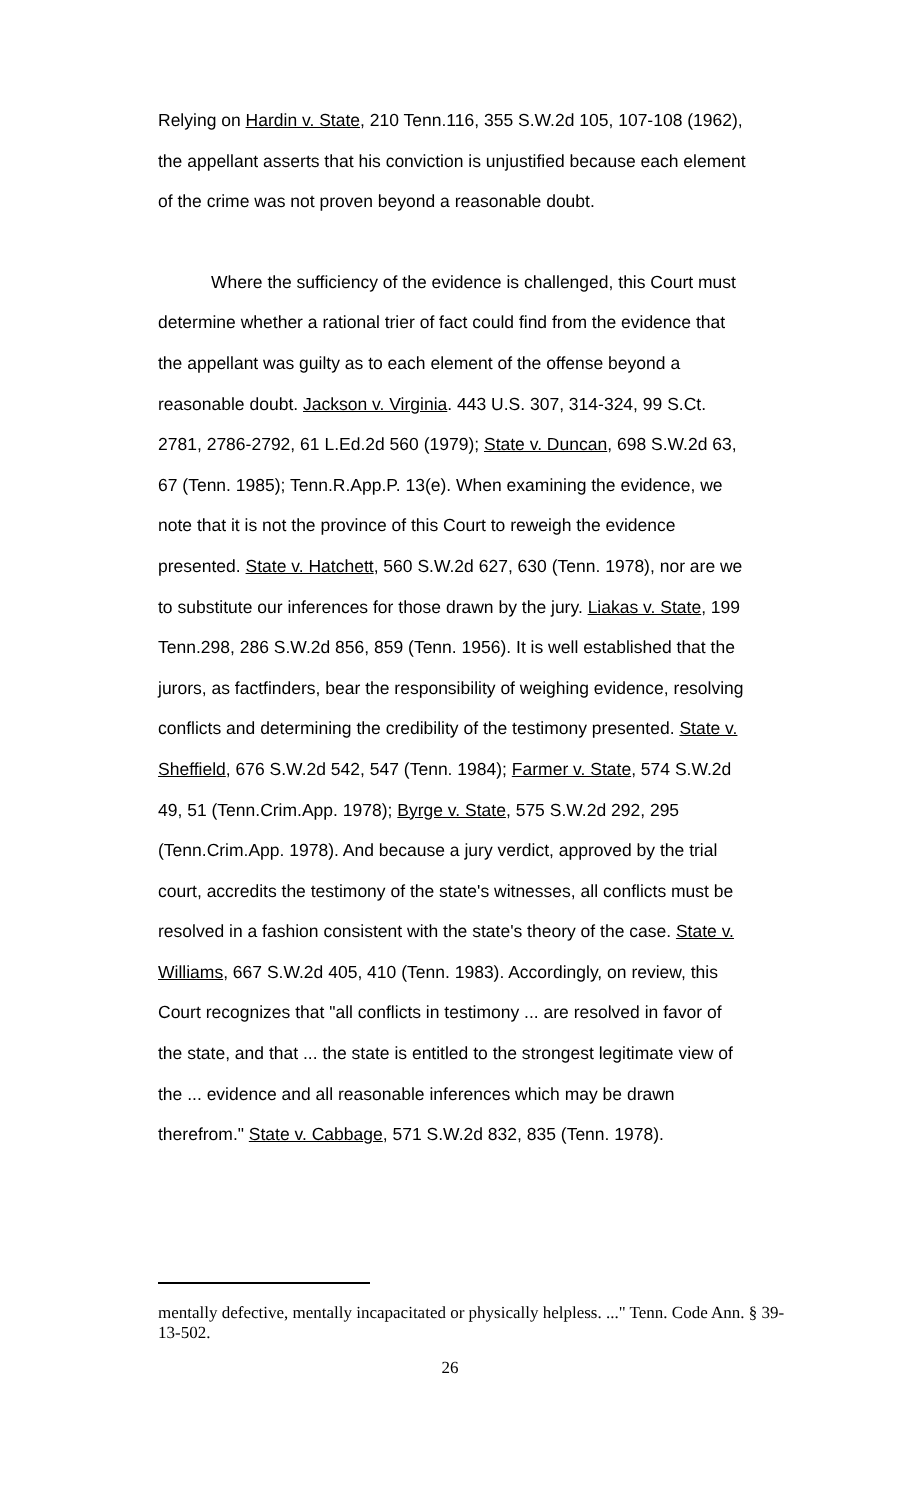Relying on Hardin v. State, 210 Tenn.116, 355 S.W.2d 105, 107-108 (1962), the appellant asserts that his conviction is unjustified because each element of the crime was not proven beyond a reasonable doubt.
Where the sufficiency of the evidence is challenged, this Court must determine whether a rational trier of fact could find from the evidence that the appellant was guilty as to each element of the offense beyond a reasonable doubt. Jackson v. Virginia. 443 U.S. 307, 314-324, 99 S.Ct. 2781, 2786-2792, 61 L.Ed.2d 560 (1979); State v. Duncan, 698 S.W.2d 63, 67 (Tenn. 1985); Tenn.R.App.P. 13(e). When examining the evidence, we note that it is not the province of this Court to reweigh the evidence presented. State v. Hatchett, 560 S.W.2d 627, 630 (Tenn. 1978), nor are we to substitute our inferences for those drawn by the jury. Liakas v. State, 199 Tenn.298, 286 S.W.2d 856, 859 (Tenn. 1956). It is well established that the jurors, as factfinders, bear the responsibility of weighing evidence, resolving conflicts and determining the credibility of the testimony presented. State v. Sheffield, 676 S.W.2d 542, 547 (Tenn. 1984); Farmer v. State, 574 S.W.2d 49, 51 (Tenn.Crim.App. 1978); Byrge v. State, 575 S.W.2d 292, 295 (Tenn.Crim.App. 1978). And because a jury verdict, approved by the trial court, accredits the testimony of the state's witnesses, all conflicts must be resolved in a fashion consistent with the state's theory of the case. State v. Williams, 667 S.W.2d 405, 410 (Tenn. 1983). Accordingly, on review, this Court recognizes that "all conflicts in testimony ... are resolved in favor of the state, and that ... the state is entitled to the strongest legitimate view of the ... evidence and all reasonable inferences which may be drawn therefrom." State v. Cabbage, 571 S.W.2d 832, 835 (Tenn. 1978).
mentally defective, mentally incapacitated or physically helpless. ..." Tenn. Code Ann. § 39-13-502.
26